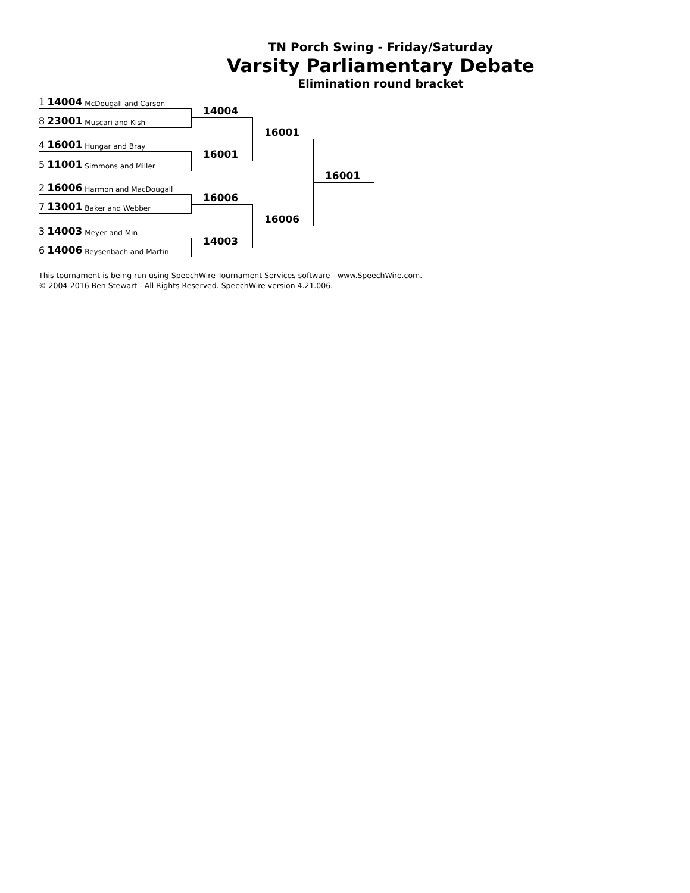TN Porch Swing - Friday/Saturday
Varsity Parliamentary Debate
Elimination round bracket
1 14004 McDougall and Carson
8 23001 Muscari and Kish
4 16001 Hungar and Bray
5 11001 Simmons and Miller
2 16006 Harmon and MacDougall
7 13001 Baker and Webber
3 14003 Meyer and Min
6 14006 Reysenbach and Martin
14004
16001
16006
14003
16001
16006
16001
This tournament is being run using SpeechWire Tournament Services software - www.SpeechWire.com.
© 2004-2016 Ben Stewart - All Rights Reserved. SpeechWire version 4.21.006.